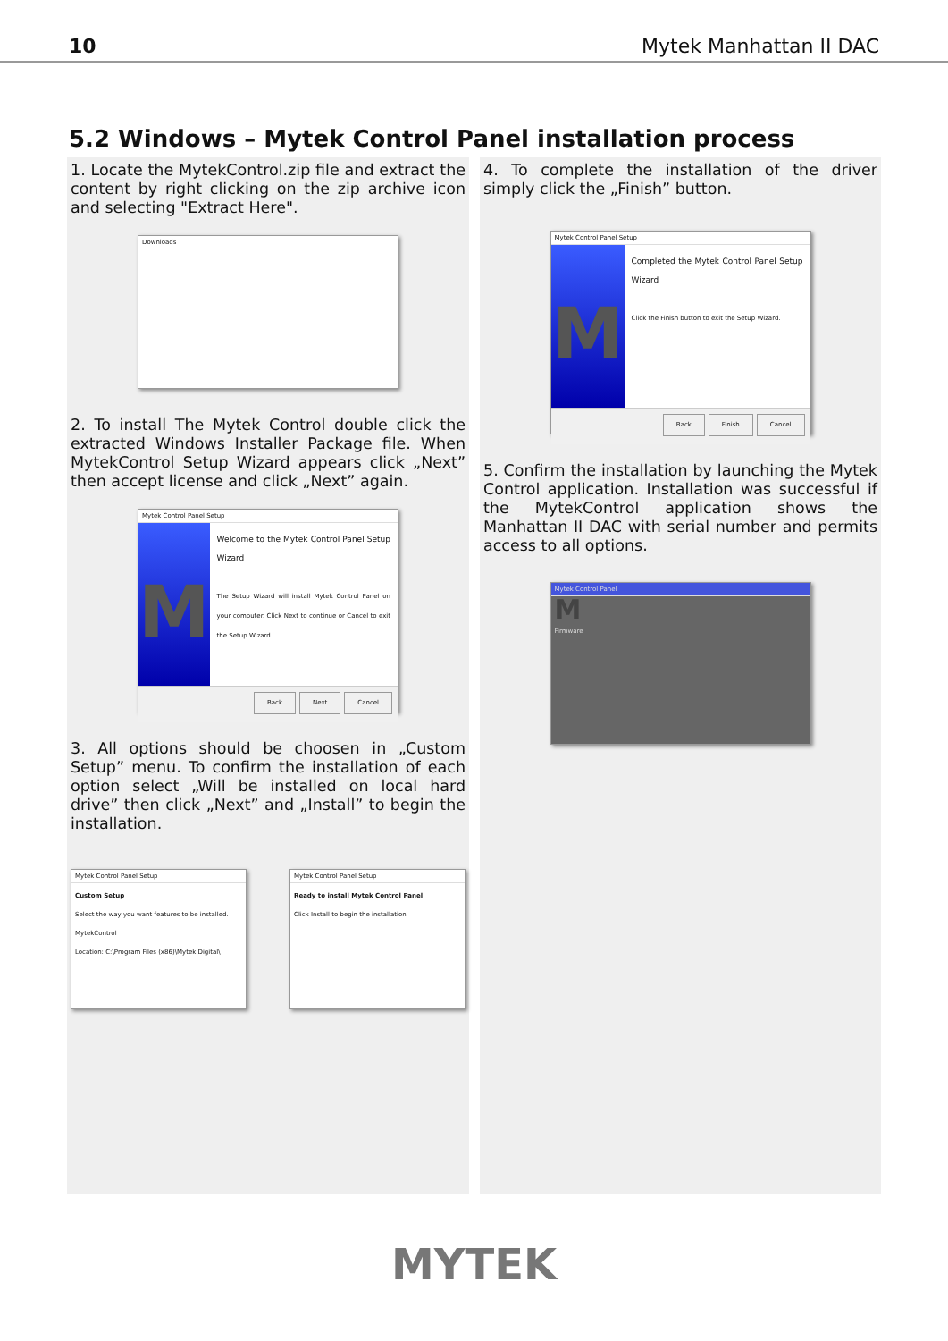10 Mytek Manhattan II DAC
5.2 Windows – Mytek Control Panel installation process
1. Locate the MytekControl.zip file and extract the content by right clicking on the zip archive icon and selecting "Extract Here".
Downloads
2. To install The Mytek Control double click the extracted Windows Installer Package file. When MytekControl Setup Wizard appears click „Next” then accept license and click „Next” again.
Mytek Control Panel Setup
M
Welcome to the Mytek Control Panel Setup Wizard
The Setup Wizard will install Mytek Control Panel on your computer. Click Next to continue or Cancel to exit the Setup Wizard.
Back Next Cancel
3. All options should be choosen in „Custom Setup” menu. To confirm the installation of each option select „Will be installed on local hard drive” then click „Next” and „Install” to begin the installation.
Mytek Control Panel Setup
Custom Setup
Select the way you want features to be installed.
MytekControl
Location: C:\Program Files (x86)\Mytek Digital\
Mytek Control Panel Setup
Ready to install Mytek Control Panel
Click Install to begin the installation.
4. To complete the installation of the driver simply click the „Finish” button.
Mytek Control Panel Setup
M
Completed the Mytek Control Panel Setup Wizard
Click the Finish button to exit the Setup Wizard.
Back Finish Cancel
5. Confirm the installation by launching the Mytek Control application. Installation was successful if the MytekControl application shows the Manhattan II DAC with serial number and permits access to all options.
Mytek Control Panel
M
Firmware
MYTEK